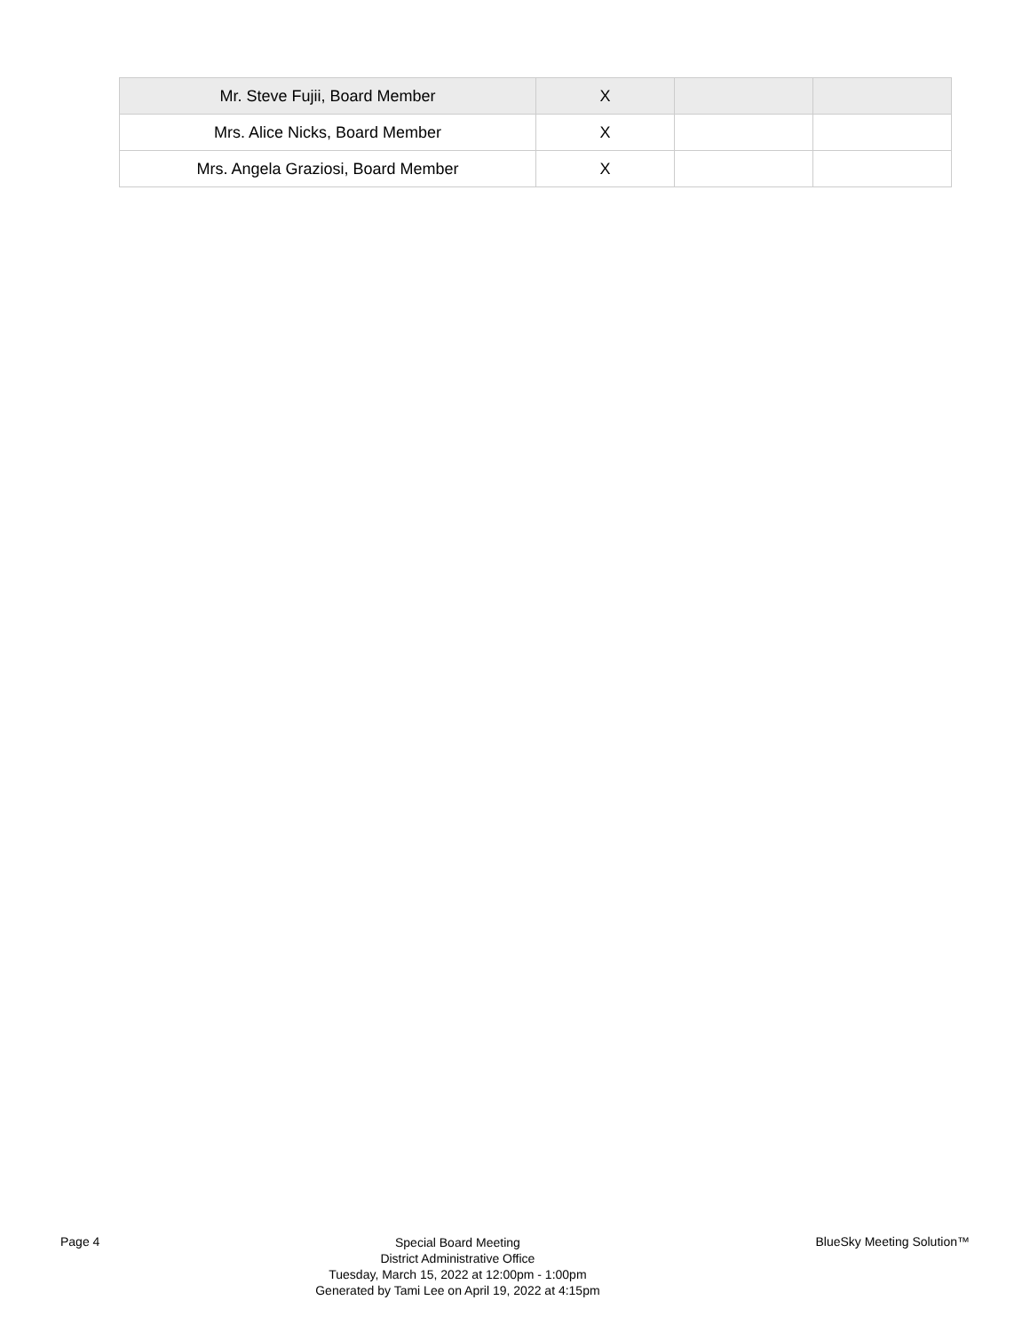| Mr. Steve Fujii, Board Member | X | | |
| Mrs. Alice Nicks, Board Member | X | | |
| Mrs. Angela Graziosi, Board Member | X | | |
Page 4
Special Board Meeting
District Administrative Office
Tuesday, March 15, 2022 at 12:00pm - 1:00pm
Generated by Tami Lee on April 19, 2022 at 4:15pm
BlueSky Meeting Solution™